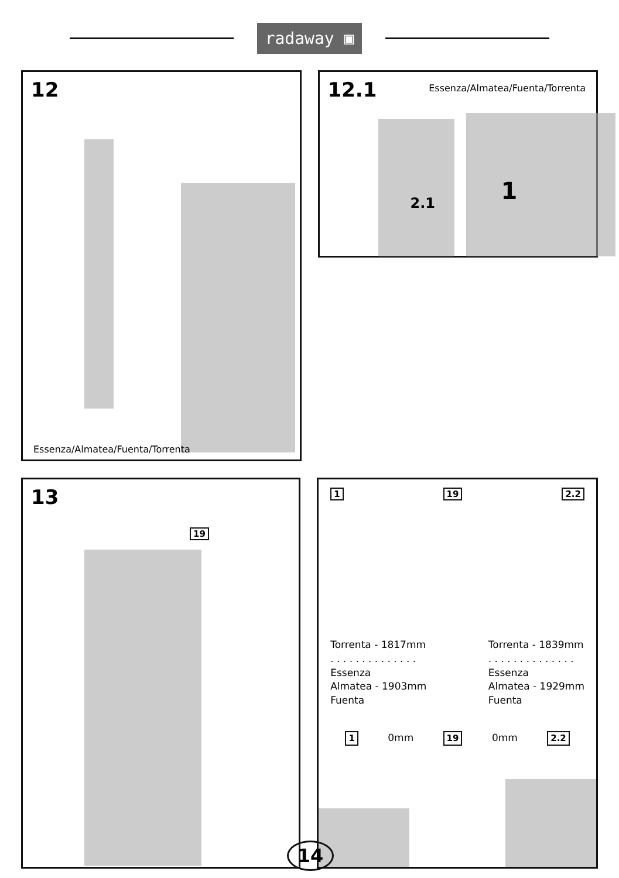radaway ▣
12
Essenza/Almatea/Fuenta/Torrenta
12.1
Essenza/Almatea/Fuenta/Torrenta
2.1 1
13
19
1 19 2.2
Torrenta - 1817mm
. . . . . . . . . . . . . .
Essenza
Almatea - 1903mm
Fuenta
Torrenta - 1839mm
. . . . . . . . . . . . . .
Essenza
Almatea - 1929mm
Fuenta
1 0mm 19 0mm 2.2
14